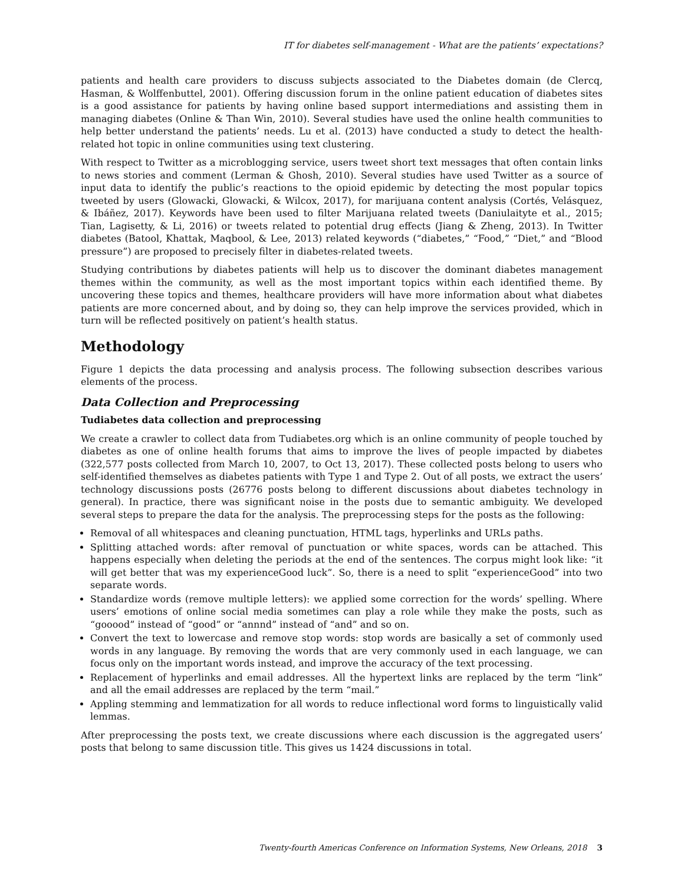IT for diabetes self-management - What are the patients’ expectations?
patients and health care providers to discuss subjects associated to the Diabetes domain (de Clercq, Hasman, & Wolffenbuttel, 2001). Offering discussion forum in the online patient education of diabetes sites is a good assistance for patients by having online based support intermediations and assisting them in managing diabetes (Online & Than Win, 2010). Several studies have used the online health communities to help better understand the patients’ needs. Lu et al. (2013) have conducted a study to detect the health-related hot topic in online communities using text clustering.
With respect to Twitter as a microblogging service, users tweet short text messages that often contain links to news stories and comment (Lerman & Ghosh, 2010). Several studies have used Twitter as a source of input data to identify the public’s reactions to the opioid epidemic by detecting the most popular topics tweeted by users (Glowacki, Glowacki, & Wilcox, 2017), for marijuana content analysis (Cortés, Velásquez, & Ibáñez, 2017). Keywords have been used to filter Marijuana related tweets (Daniulaityte et al., 2015; Tian, Lagisetty, & Li, 2016) or tweets related to potential drug effects (Jiang & Zheng, 2013). In Twitter diabetes (Batool, Khattak, Maqbool, & Lee, 2013) related keywords (“diabetes,” “Food,” “Diet,” and “Blood pressure”) are proposed to precisely filter in diabetes-related tweets.
Studying contributions by diabetes patients will help us to discover the dominant diabetes management themes within the community, as well as the most important topics within each identified theme. By uncovering these topics and themes, healthcare providers will have more information about what diabetes patients are more concerned about, and by doing so, they can help improve the services provided, which in turn will be reflected positively on patient’s health status.
Methodology
Figure 1 depicts the data processing and analysis process. The following subsection describes various elements of the process.
Data Collection and Preprocessing
Tudiabetes data collection and preprocessing
We create a crawler to collect data from Tudiabetes.org which is an online community of people touched by diabetes as one of online health forums that aims to improve the lives of people impacted by diabetes (322,577 posts collected from March 10, 2007, to Oct 13, 2017). These collected posts belong to users who self-identified themselves as diabetes patients with Type 1 and Type 2. Out of all posts, we extract the users’ technology discussions posts (26776 posts belong to different discussions about diabetes technology in general). In practice, there was significant noise in the posts due to semantic ambiguity. We developed several steps to prepare the data for the analysis. The preprocessing steps for the posts as the following:
Removal of all whitespaces and cleaning punctuation, HTML tags, hyperlinks and URLs paths.
Splitting attached words: after removal of punctuation or white spaces, words can be attached. This happens especially when deleting the periods at the end of the sentences. The corpus might look like: “it will get better that was my experienceGood luck”. So, there is a need to split “experienceGood” into two separate words.
Standardize words (remove multiple letters): we applied some correction for the words’ spelling. Where users’ emotions of online social media sometimes can play a role while they make the posts, such as “gooood” instead of “good” or “annnd” instead of “and” and so on.
Convert the text to lowercase and remove stop words: stop words are basically a set of commonly used words in any language. By removing the words that are very commonly used in each language, we can focus only on the important words instead, and improve the accuracy of the text processing.
Replacement of hyperlinks and email addresses. All the hypertext links are replaced by the term “link” and all the email addresses are replaced by the term “mail.”
Appling stemming and lemmatization for all words to reduce inflectional word forms to linguistically valid lemmas.
After preprocessing the posts text, we create discussions where each discussion is the aggregated users’ posts that belong to same discussion title. This gives us 1424 discussions in total.
Twenty-fourth Americas Conference on Information Systems, New Orleans, 2018 3